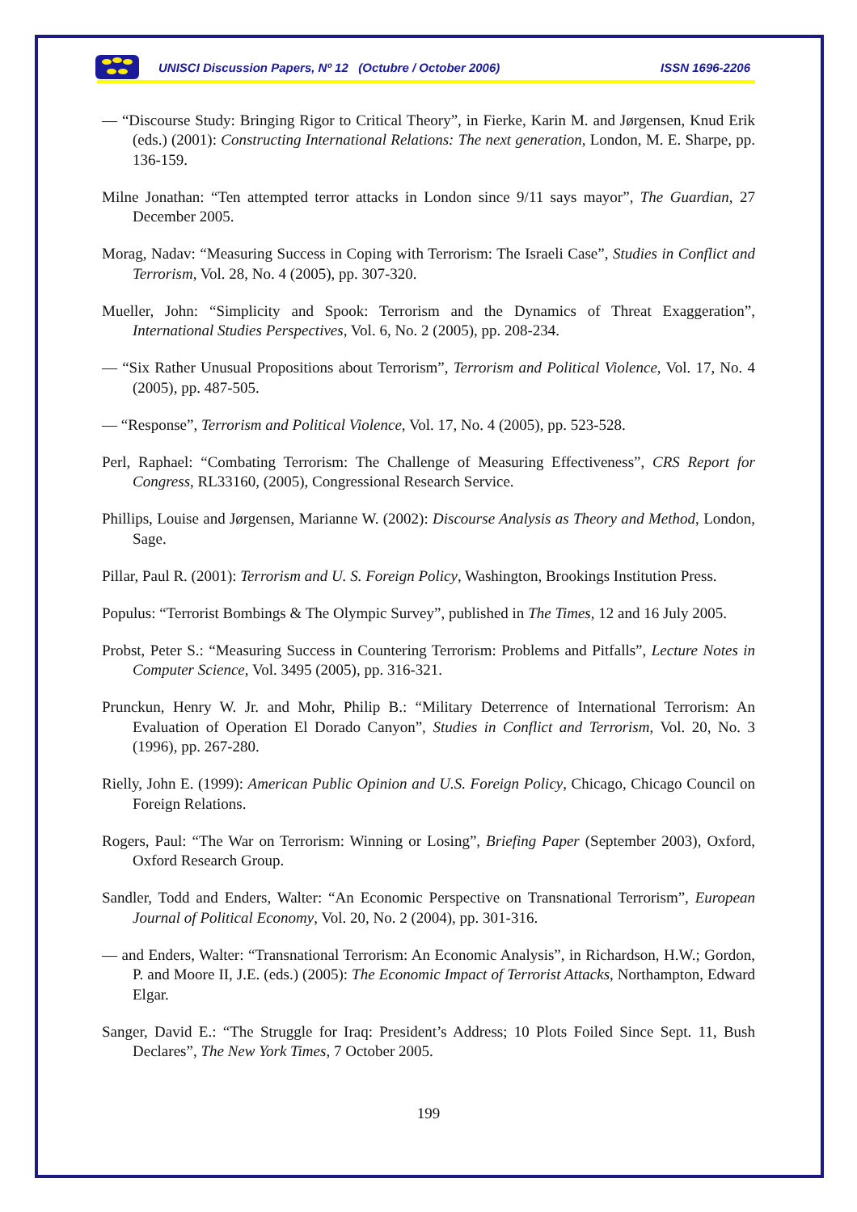UNISCI Discussion Papers, Nº 12 (Octubre / October 2006) ISSN 1696-2206
— “Discourse Study: Bringing Rigor to Critical Theory”, in Fierke, Karin M. and Jørgensen, Knud Erik (eds.) (2001): Constructing International Relations: The next generation, London, M. E. Sharpe, pp. 136-159.
Milne Jonathan: “Ten attempted terror attacks in London since 9/11 says mayor”, The Guardian, 27 December 2005.
Morag, Nadav: “Measuring Success in Coping with Terrorism: The Israeli Case”, Studies in Conflict and Terrorism, Vol. 28, No. 4 (2005), pp. 307-320.
Mueller, John: “Simplicity and Spook: Terrorism and the Dynamics of Threat Exaggeration”, International Studies Perspectives, Vol. 6, No. 2 (2005), pp. 208-234.
— “Six Rather Unusual Propositions about Terrorism”, Terrorism and Political Violence, Vol. 17, No. 4 (2005), pp. 487-505.
— “Response”, Terrorism and Political Violence, Vol. 17, No. 4 (2005), pp. 523-528.
Perl, Raphael: “Combating Terrorism: The Challenge of Measuring Effectiveness”, CRS Report for Congress, RL33160, (2005), Congressional Research Service.
Phillips, Louise and Jørgensen, Marianne W. (2002): Discourse Analysis as Theory and Method, London, Sage.
Pillar, Paul R. (2001): Terrorism and U. S. Foreign Policy, Washington, Brookings Institution Press.
Populus: “Terrorist Bombings & The Olympic Survey”, published in The Times, 12 and 16 July 2005.
Probst, Peter S.: “Measuring Success in Countering Terrorism: Problems and Pitfalls”, Lecture Notes in Computer Science, Vol. 3495 (2005), pp. 316-321.
Prunckun, Henry W. Jr. and Mohr, Philip B.: “Military Deterrence of International Terrorism: An Evaluation of Operation El Dorado Canyon”, Studies in Conflict and Terrorism, Vol. 20, No. 3 (1996), pp. 267-280.
Rielly, John E. (1999): American Public Opinion and U.S. Foreign Policy, Chicago, Chicago Council on Foreign Relations.
Rogers, Paul: “The War on Terrorism: Winning or Losing”, Briefing Paper (September 2003), Oxford, Oxford Research Group.
Sandler, Todd and Enders, Walter: “An Economic Perspective on Transnational Terrorism”, European Journal of Political Economy, Vol. 20, No. 2 (2004), pp. 301-316.
— and Enders, Walter: “Transnational Terrorism: An Economic Analysis”, in Richardson, H.W.; Gordon, P. and Moore II, J.E. (eds.) (2005): The Economic Impact of Terrorist Attacks, Northampton, Edward Elgar.
Sanger, David E.: “The Struggle for Iraq: President’s Address; 10 Plots Foiled Since Sept. 11, Bush Declares”, The New York Times, 7 October 2005.
199